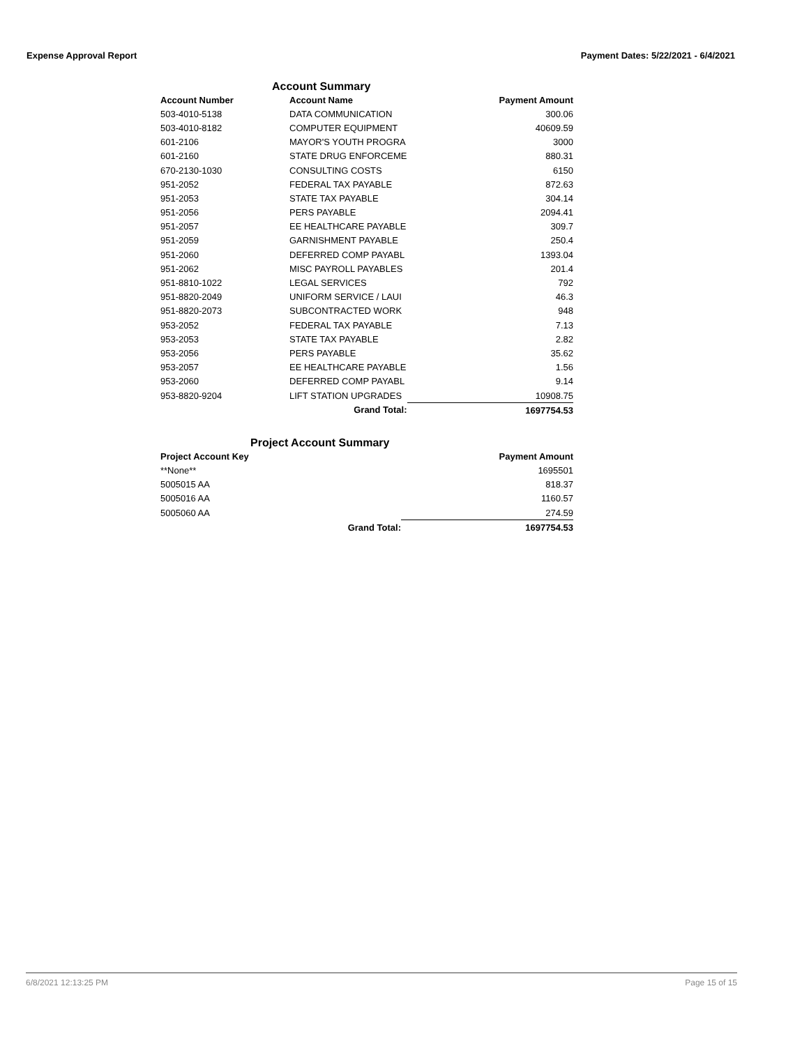Expense Approval Report Payment Dates: 5/22/2021 - 6/4/2021
Account Summary
| Account Number | Account Name | | Payment Amount |
| --- | --- | --- | --- |
| 503-4010-5138 | DATA COMMUNICATION | | 300.06 |
| 503-4010-8182 | COMPUTER EQUIPMENT | | 40609.59 |
| 601-2106 | MAYOR'S YOUTH PROGRA | | 3000 |
| 601-2160 | STATE DRUG ENFORCEME | | 880.31 |
| 670-2130-1030 | CONSULTING COSTS | | 6150 |
| 951-2052 | FEDERAL TAX PAYABLE | | 872.63 |
| 951-2053 | STATE TAX PAYABLE | | 304.14 |
| 951-2056 | PERS PAYABLE | | 2094.41 |
| 951-2057 | EE HEALTHCARE PAYABLE | | 309.7 |
| 951-2059 | GARNISHMENT PAYABLE | | 250.4 |
| 951-2060 | DEFERRED COMP PAYABL | | 1393.04 |
| 951-2062 | MISC PAYROLL PAYABLES | | 201.4 |
| 951-8810-1022 | LEGAL SERVICES | | 792 |
| 951-8820-2049 | UNIFORM SERVICE / LAUI | | 46.3 |
| 951-8820-2073 | SUBCONTRACTED WORK | | 948 |
| 953-2052 | FEDERAL TAX PAYABLE | | 7.13 |
| 953-2053 | STATE TAX PAYABLE | | 2.82 |
| 953-2056 | PERS PAYABLE | | 35.62 |
| 953-2057 | EE HEALTHCARE PAYABLE | | 1.56 |
| 953-2060 | DEFERRED COMP PAYABL | | 9.14 |
| 953-8820-9204 | LIFT STATION UPGRADES | | 10908.75 |
| | Grand Total: | | 1697754.53 |
Project Account Summary
| Project Account Key | | | Payment Amount |
| --- | --- | --- | --- |
| **None** | | | 1695501 |
| 5005015 AA | | | 818.37 |
| 5005016 AA | | | 1160.57 |
| 5005060 AA | | | 274.59 |
| | Grand Total: | | 1697754.53 |
6/8/2021 12:13:25 PM Page 15 of 15